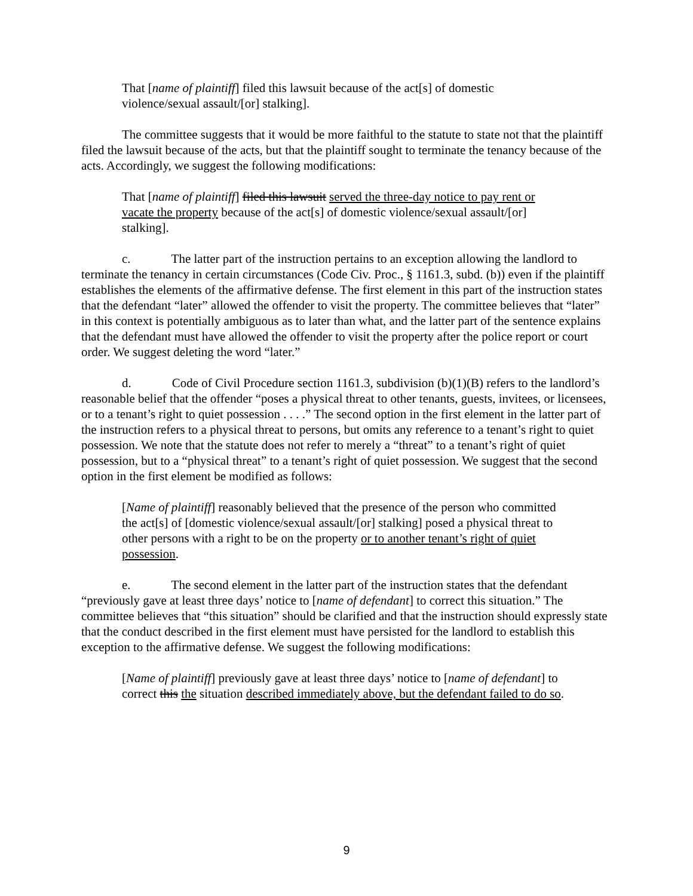That [name of plaintiff] filed this lawsuit because of the act[s] of domestic violence/sexual assault/[or] stalking].
The committee suggests that it would be more faithful to the statute to state not that the plaintiff filed the lawsuit because of the acts, but that the plaintiff sought to terminate the tenancy because of the acts. Accordingly, we suggest the following modifications:
That [name of plaintiff] filed this lawsuit served the three-day notice to pay rent or vacate the property because of the act[s] of domestic violence/sexual assault/[or] stalking].
c. The latter part of the instruction pertains to an exception allowing the landlord to terminate the tenancy in certain circumstances (Code Civ. Proc., § 1161.3, subd. (b)) even if the plaintiff establishes the elements of the affirmative defense. The first element in this part of the instruction states that the defendant “later” allowed the offender to visit the property. The committee believes that “later” in this context is potentially ambiguous as to later than what, and the latter part of the sentence explains that the defendant must have allowed the offender to visit the property after the police report or court order. We suggest deleting the word “later.”
d. Code of Civil Procedure section 1161.3, subdivision (b)(1)(B) refers to the landlord’s reasonable belief that the offender “poses a physical threat to other tenants, guests, invitees, or licensees, or to a tenant’s right to quiet possession . . . .” The second option in the first element in the latter part of the instruction refers to a physical threat to persons, but omits any reference to a tenant’s right to quiet possession. We note that the statute does not refer to merely a “threat” to a tenant’s right of quiet possession, but to a “physical threat” to a tenant’s right of quiet possession. We suggest that the second option in the first element be modified as follows:
[Name of plaintiff] reasonably believed that the presence of the person who committed the act[s] of [domestic violence/sexual assault/[or] stalking] posed a physical threat to other persons with a right to be on the property or to another tenant’s right of quiet possession.
e. The second element in the latter part of the instruction states that the defendant “previously gave at least three days’ notice to [name of defendant] to correct this situation.” The committee believes that “this situation” should be clarified and that the instruction should expressly state that the conduct described in the first element must have persisted for the landlord to establish this exception to the affirmative defense. We suggest the following modifications:
[Name of plaintiff] previously gave at least three days’ notice to [name of defendant] to correct this the situation described immediately above, but the defendant failed to do so.
9